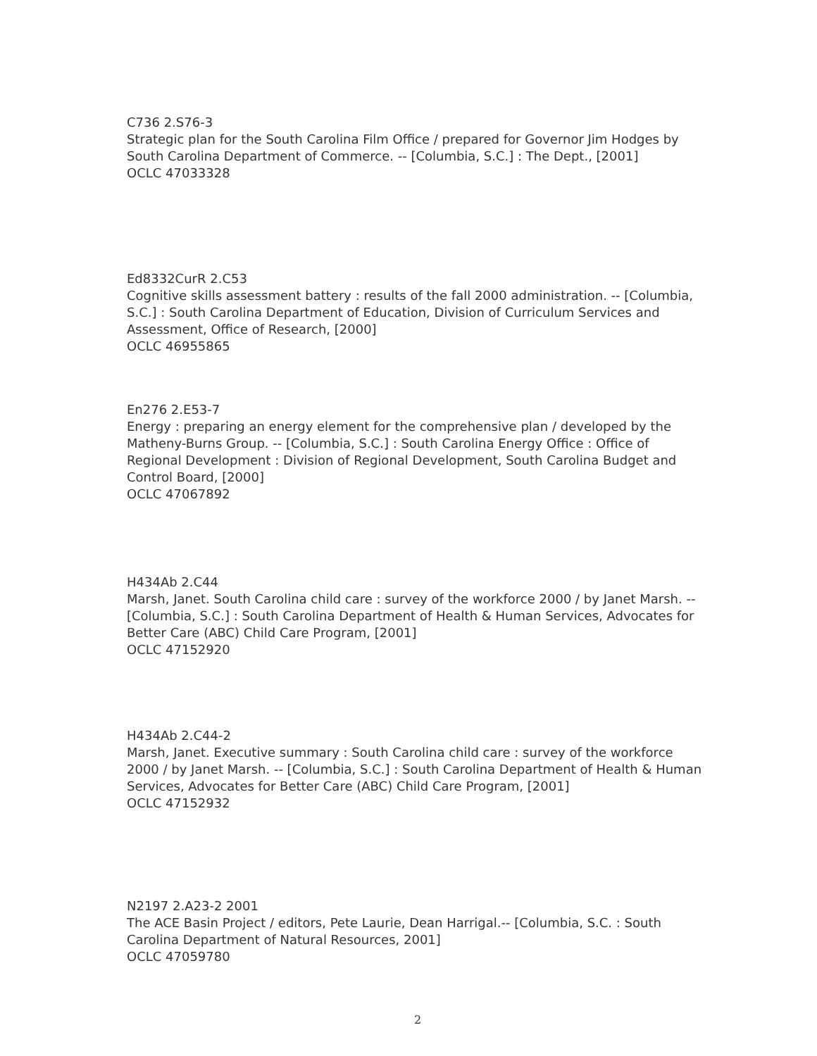C736 2.S76-3
Strategic plan for the South Carolina Film Office / prepared for Governor Jim Hodges by South Carolina Department of Commerce. -- [Columbia, S.C.] : The Dept., [2001]
OCLC 47033328
Ed8332CurR 2.C53
Cognitive skills assessment battery : results of the fall 2000 administration. -- [Columbia, S.C.] : South Carolina Department of Education, Division of Curriculum Services and Assessment, Office of Research, [2000]
OCLC 46955865
En276 2.E53-7
Energy : preparing an energy element for the comprehensive plan / developed by the Matheny-Burns Group. -- [Columbia, S.C.] : South Carolina Energy Office : Office of Regional Development : Division of Regional Development, South Carolina Budget and Control Board, [2000]
OCLC 47067892
H434Ab 2.C44
Marsh, Janet. South Carolina child care : survey of the workforce 2000 / by Janet Marsh. -- [Columbia, S.C.] : South Carolina Department of Health & Human Services, Advocates for Better Care (ABC) Child Care Program, [2001]
OCLC 47152920
H434Ab 2.C44-2
Marsh, Janet. Executive summary : South Carolina child care : survey of the workforce 2000 / by Janet Marsh. -- [Columbia, S.C.] : South Carolina Department of Health & Human Services, Advocates for Better Care (ABC) Child Care Program, [2001]
OCLC 47152932
N2197 2.A23-2 2001
The ACE Basin Project / editors, Pete Laurie, Dean Harrigal.-- [Columbia, S.C. : South Carolina Department of Natural Resources, 2001]
OCLC 47059780
2